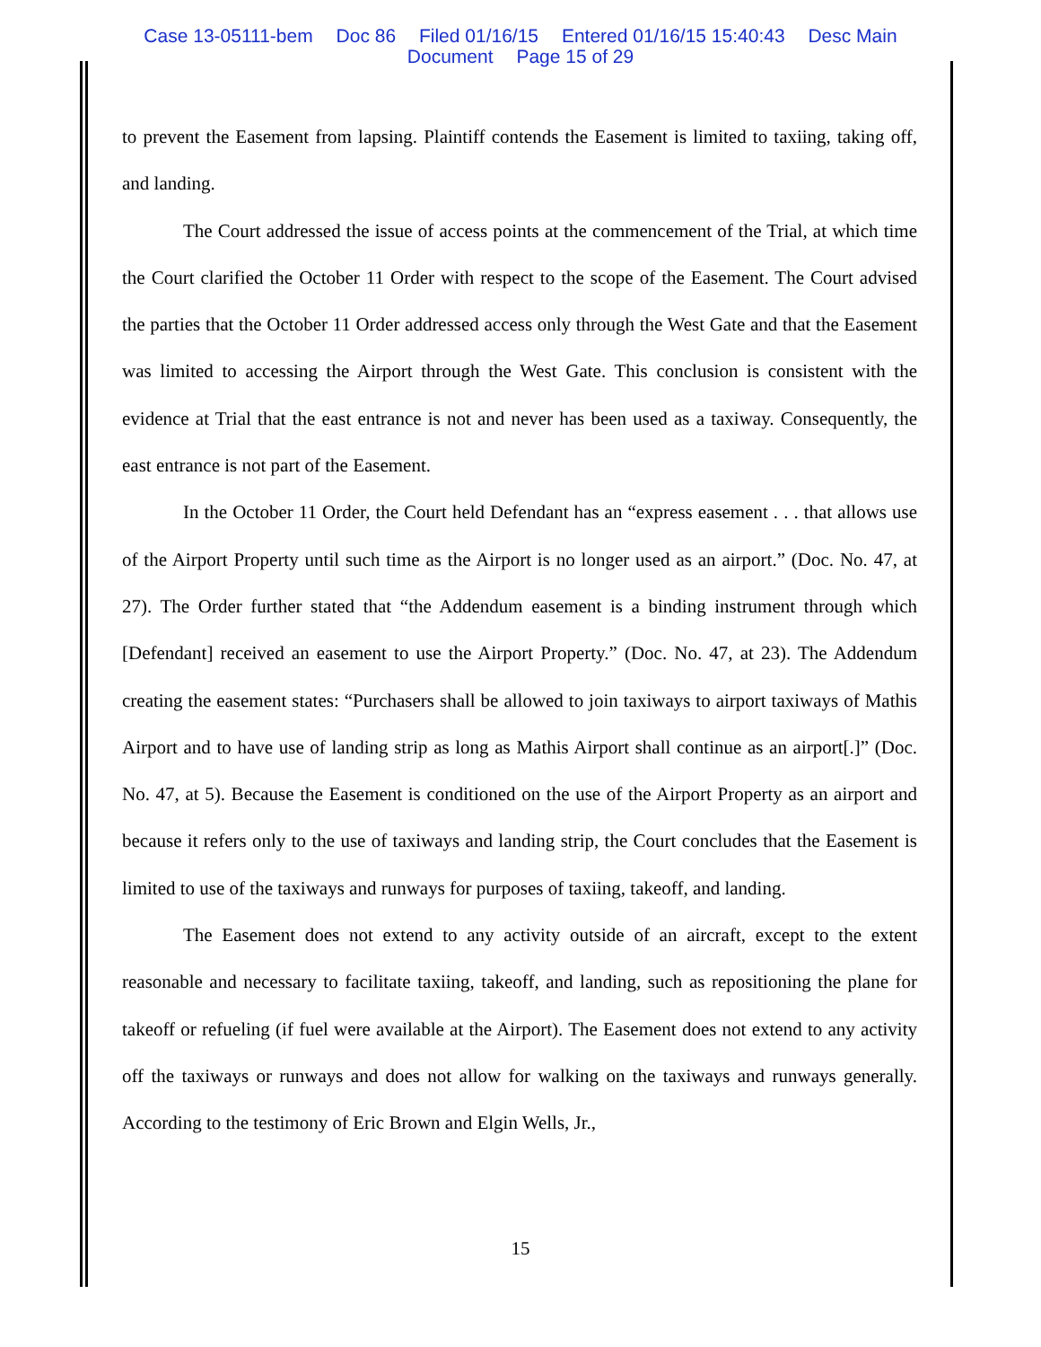Case 13-05111-bem Doc 86 Filed 01/16/15 Entered 01/16/15 15:40:43 Desc Main
Document Page 15 of 29
to prevent the Easement from lapsing. Plaintiff contends the Easement is limited to taxiing, taking off, and landing.
The Court addressed the issue of access points at the commencement of the Trial, at which time the Court clarified the October 11 Order with respect to the scope of the Easement. The Court advised the parties that the October 11 Order addressed access only through the West Gate and that the Easement was limited to accessing the Airport through the West Gate. This conclusion is consistent with the evidence at Trial that the east entrance is not and never has been used as a taxiway. Consequently, the east entrance is not part of the Easement.
In the October 11 Order, the Court held Defendant has an “express easement . . . that allows use of the Airport Property until such time as the Airport is no longer used as an airport.” (Doc. No. 47, at 27). The Order further stated that “the Addendum easement is a binding instrument through which [Defendant] received an easement to use the Airport Property.” (Doc. No. 47, at 23). The Addendum creating the easement states: “Purchasers shall be allowed to join taxiways to airport taxiways of Mathis Airport and to have use of landing strip as long as Mathis Airport shall continue as an airport[.]” (Doc. No. 47, at 5). Because the Easement is conditioned on the use of the Airport Property as an airport and because it refers only to the use of taxiways and landing strip, the Court concludes that the Easement is limited to use of the taxiways and runways for purposes of taxiing, takeoff, and landing.
The Easement does not extend to any activity outside of an aircraft, except to the extent reasonable and necessary to facilitate taxiing, takeoff, and landing, such as repositioning the plane for takeoff or refueling (if fuel were available at the Airport). The Easement does not extend to any activity off the taxiways or runways and does not allow for walking on the taxiways and runways generally. According to the testimony of Eric Brown and Elgin Wells, Jr.,
15